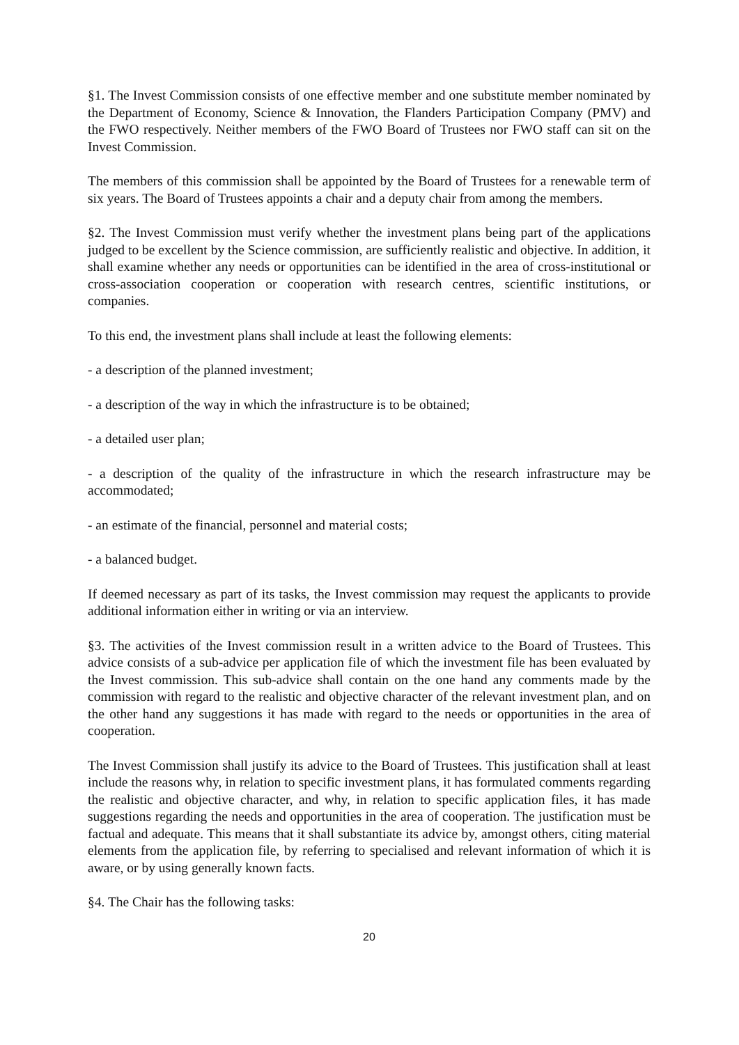§1. The Invest Commission consists of one effective member and one substitute member nominated by the Department of Economy, Science & Innovation, the Flanders Participation Company (PMV) and the FWO respectively. Neither members of the FWO Board of Trustees nor FWO staff can sit on the Invest Commission.
The members of this commission shall be appointed by the Board of Trustees for a renewable term of six years. The Board of Trustees appoints a chair and a deputy chair from among the members.
§2. The Invest Commission must verify whether the investment plans being part of the applications judged to be excellent by the Science commission, are sufficiently realistic and objective. In addition, it shall examine whether any needs or opportunities can be identified in the area of cross-institutional or cross-association cooperation or cooperation with research centres, scientific institutions, or companies.
To this end, the investment plans shall include at least the following elements:
- a description of the planned investment;
- a description of the way in which the infrastructure is to be obtained;
- a detailed user plan;
- a description of the quality of the infrastructure in which the research infrastructure may be accommodated;
- an estimate of the financial, personnel and material costs;
- a balanced budget.
If deemed necessary as part of its tasks, the Invest commission may request the applicants to provide additional information either in writing or via an interview.
§3. The activities of the Invest commission result in a written advice to the Board of Trustees. This advice consists of a sub-advice per application file of which the investment file has been evaluated by the Invest commission. This sub-advice shall contain on the one hand any comments made by the commission with regard to the realistic and objective character of the relevant investment plan, and on the other hand any suggestions it has made with regard to the needs or opportunities in the area of cooperation.
The Invest Commission shall justify its advice to the Board of Trustees. This justification shall at least include the reasons why, in relation to specific investment plans, it has formulated comments regarding the realistic and objective character, and why, in relation to specific application files, it has made suggestions regarding the needs and opportunities in the area of cooperation. The justification must be factual and adequate. This means that it shall substantiate its advice by, amongst others, citing material elements from the application file, by referring to specialised and relevant information of which it is aware, or by using generally known facts.
§4. The Chair has the following tasks:
20